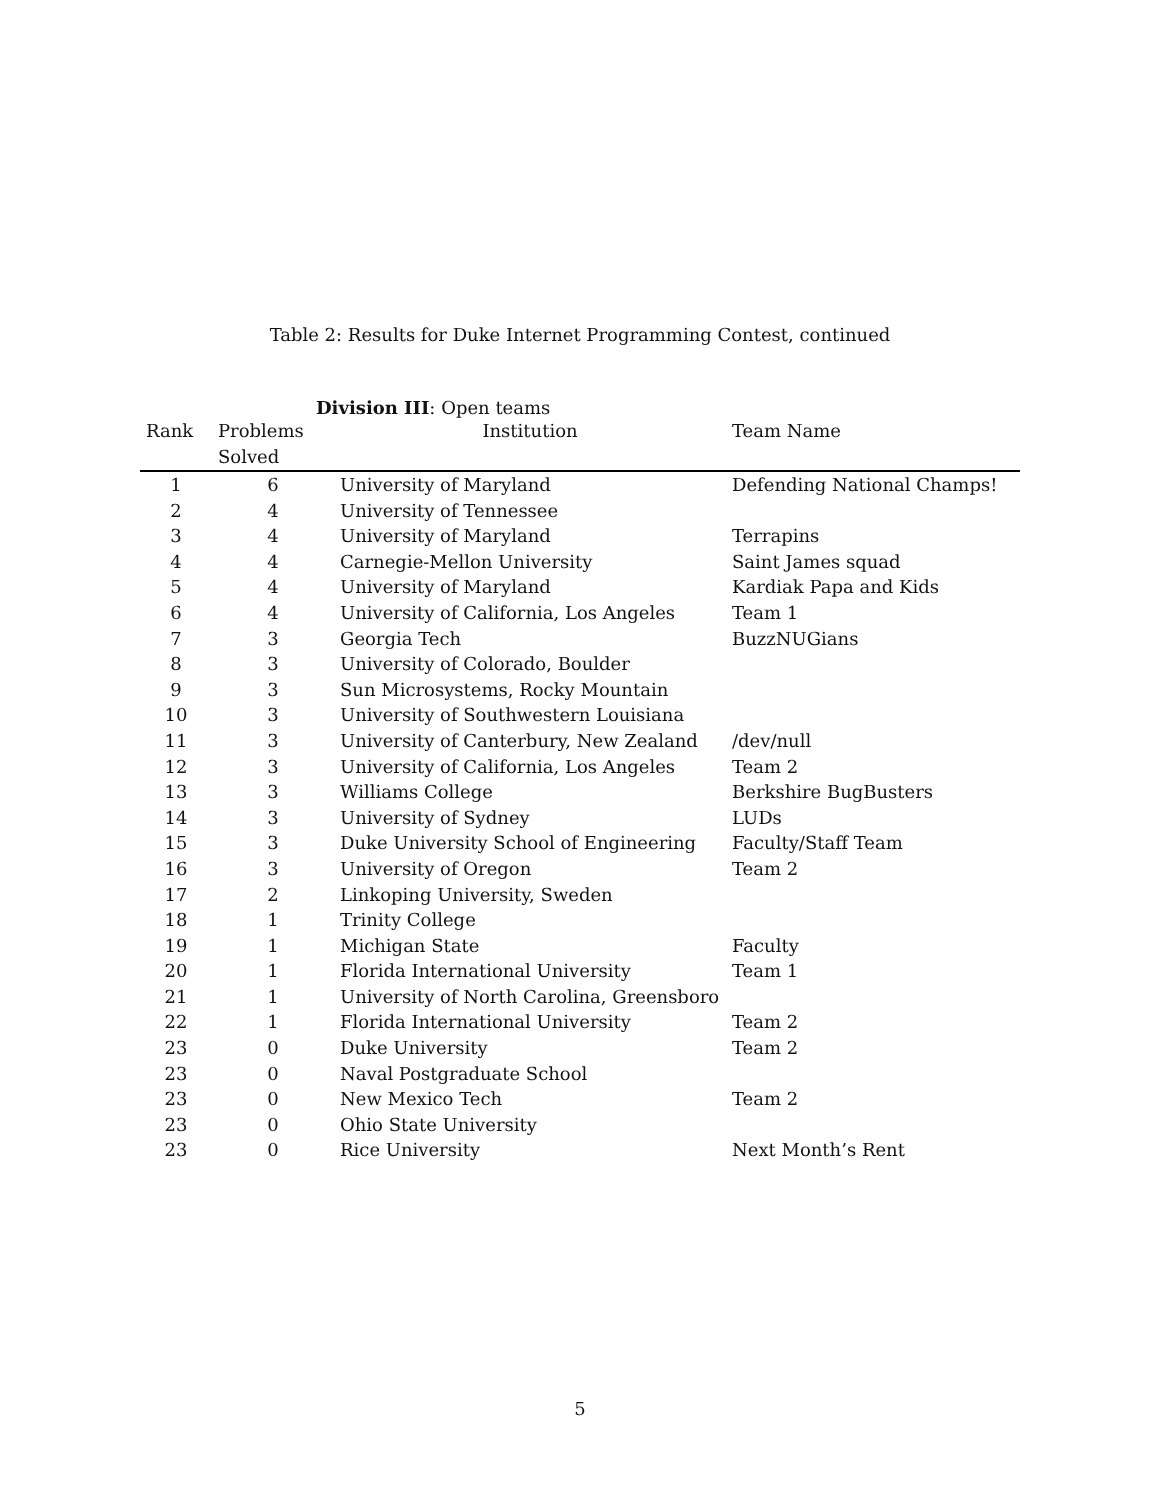Table 2: Results for Duke Internet Programming Contest, continued
Division III: Open teams
| Rank | Problems Solved | Institution | Team Name |
| --- | --- | --- | --- |
| 1 | 6 | University of Maryland | Defending National Champs! |
| 2 | 4 | University of Tennessee | |
| 3 | 4 | University of Maryland | Terrapins |
| 4 | 4 | Carnegie-Mellon University | Saint James squad |
| 5 | 4 | University of Maryland | Kardiak Papa and Kids |
| 6 | 4 | University of California, Los Angeles | Team 1 |
| 7 | 3 | Georgia Tech | BuzzNUGians |
| 8 | 3 | University of Colorado, Boulder | |
| 9 | 3 | Sun Microsystems, Rocky Mountain | |
| 10 | 3 | University of Southwestern Louisiana | |
| 11 | 3 | University of Canterbury, New Zealand | /dev/null |
| 12 | 3 | University of California, Los Angeles | Team 2 |
| 13 | 3 | Williams College | Berkshire BugBusters |
| 14 | 3 | University of Sydney | LUDs |
| 15 | 3 | Duke University School of Engineering | Faculty/Staff Team |
| 16 | 3 | University of Oregon | Team 2 |
| 17 | 2 | Linkoping University, Sweden | |
| 18 | 1 | Trinity College | |
| 19 | 1 | Michigan State | Faculty |
| 20 | 1 | Florida International University | Team 1 |
| 21 | 1 | University of North Carolina, Greensboro | |
| 22 | 1 | Florida International University | Team 2 |
| 23 | 0 | Duke University | Team 2 |
| 23 | 0 | Naval Postgraduate School | |
| 23 | 0 | New Mexico Tech | Team 2 |
| 23 | 0 | Ohio State University | |
| 23 | 0 | Rice University | Next Month’s Rent |
5